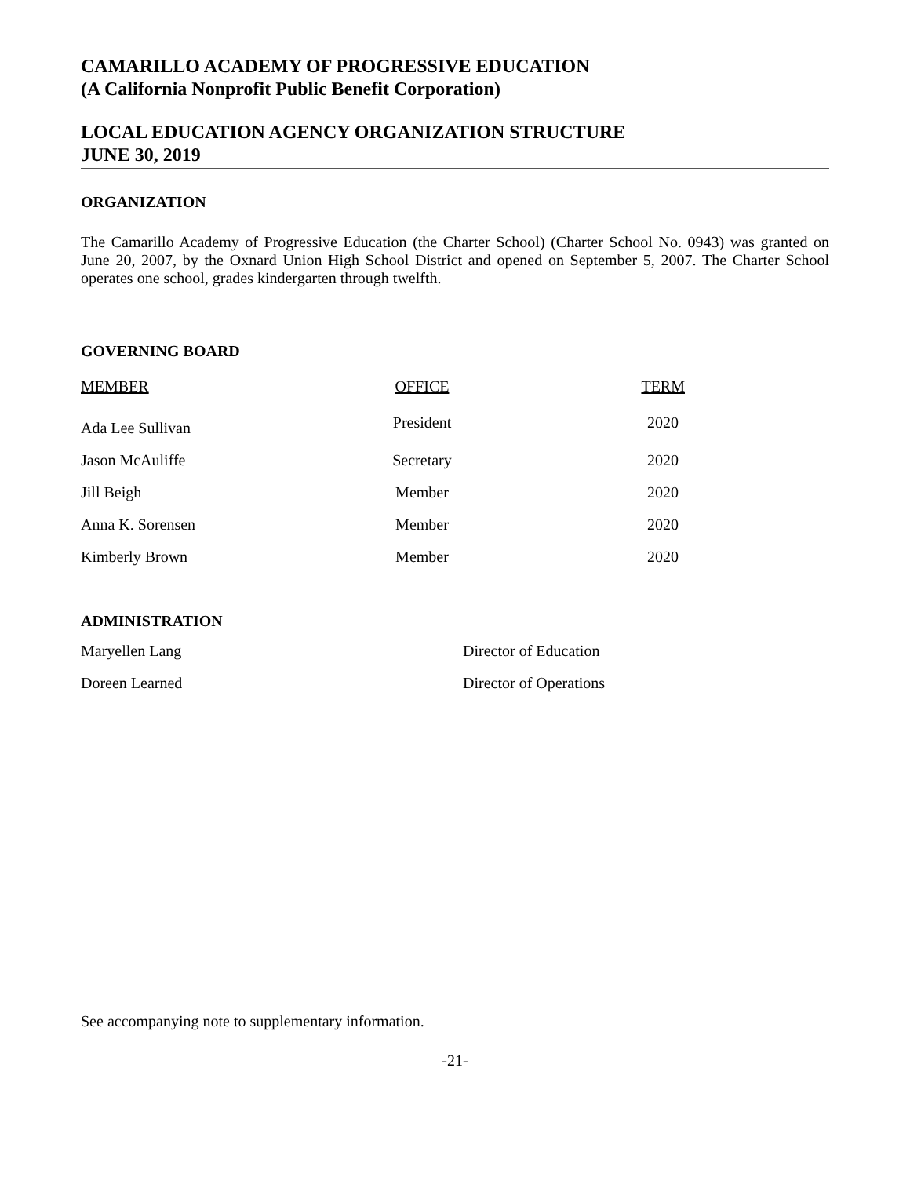CAMARILLO ACADEMY OF PROGRESSIVE EDUCATION
(A California Nonprofit Public Benefit Corporation)
LOCAL EDUCATION AGENCY ORGANIZATION STRUCTURE
JUNE 30, 2019
ORGANIZATION
The Camarillo Academy of Progressive Education (the Charter School) (Charter School No. 0943) was granted on June 20, 2007, by the Oxnard Union High School District and opened on September 5, 2007. The Charter School operates one school, grades kindergarten through twelfth.
GOVERNING BOARD
| MEMBER | OFFICE | TERM |
| --- | --- | --- |
| Ada Lee Sullivan | President | 2020 |
| Jason McAuliffe | Secretary | 2020 |
| Jill Beigh | Member | 2020 |
| Anna K. Sorensen | Member | 2020 |
| Kimberly Brown | Member | 2020 |
ADMINISTRATION
| Maryellen Lang | Director of Education |
| Doreen Learned | Director of Operations |
See accompanying note to supplementary information.
-21-